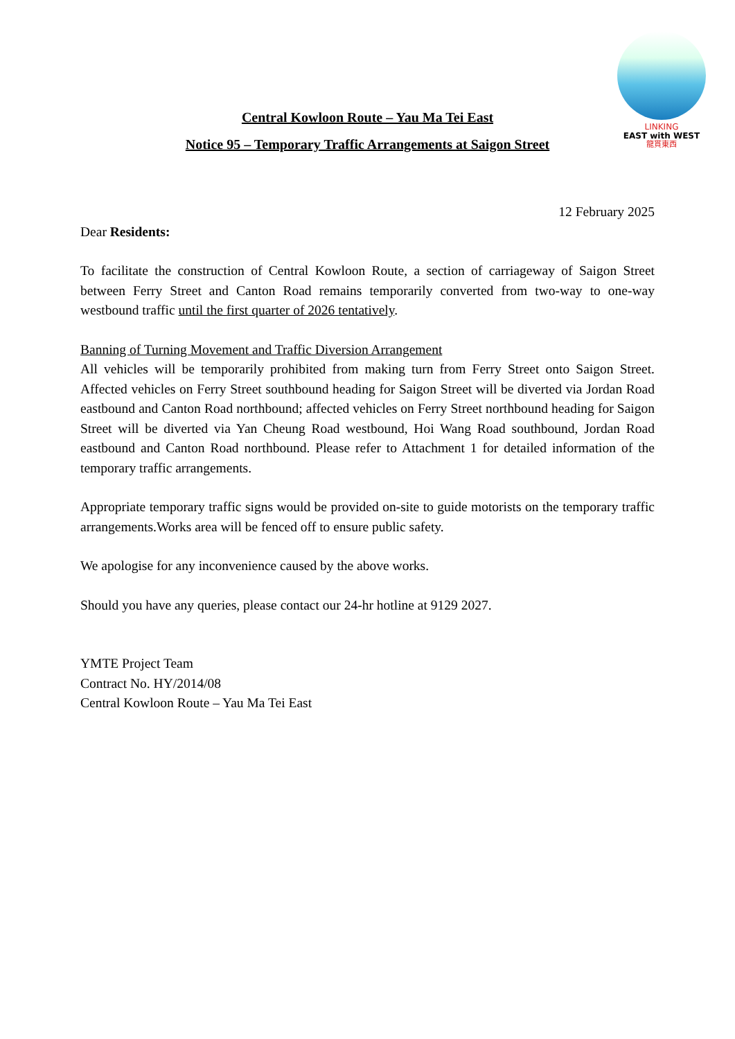LINKING
EAST with WEST
龍貫東西
Central Kowloon Route – Yau Ma Tei East
Notice 95 – Temporary Traffic Arrangements at Saigon Street
12 February 2025
Dear Residents:
To facilitate the construction of Central Kowloon Route, a section of carriageway of Saigon Street between Ferry Street and Canton Road remains temporarily converted from two-way to one-way westbound traffic until the first quarter of 2026 tentatively.
Banning of Turning Movement and Traffic Diversion Arrangement
All vehicles will be temporarily prohibited from making turn from Ferry Street onto Saigon Street. Affected vehicles on Ferry Street southbound heading for Saigon Street will be diverted via Jordan Road eastbound and Canton Road northbound; affected vehicles on Ferry Street northbound heading for Saigon Street will be diverted via Yan Cheung Road westbound, Hoi Wang Road southbound, Jordan Road eastbound and Canton Road northbound. Please refer to Attachment 1 for detailed information of the temporary traffic arrangements.
Appropriate temporary traffic signs would be provided on-site to guide motorists on the temporary traffic arrangements.Works area will be fenced off to ensure public safety.
We apologise for any inconvenience caused by the above works.
Should you have any queries, please contact our 24-hr hotline at 9129 2027.
YMTE Project Team
Contract No. HY/2014/08
Central Kowloon Route – Yau Ma Tei East